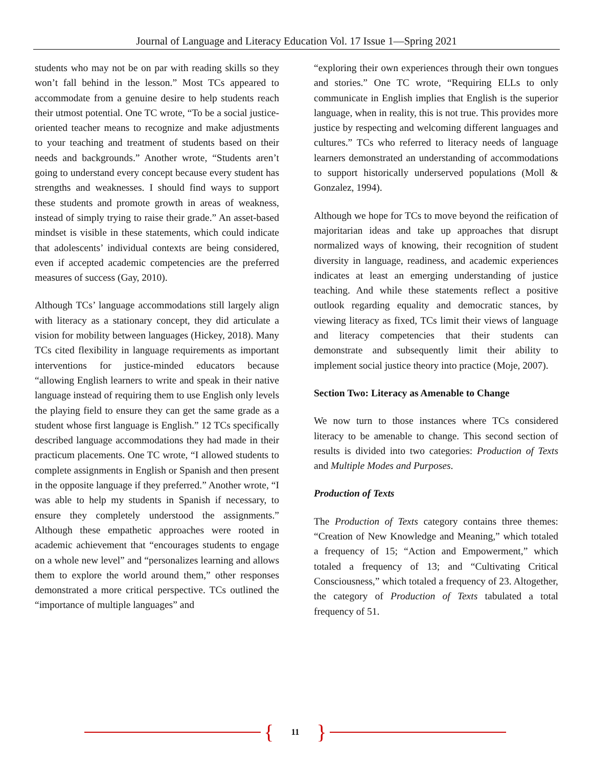Journal of Language and Literacy Education Vol. 17 Issue 1—Spring 2021
students who may not be on par with reading skills so they won’t fall behind in the lesson.” Most TCs appeared to accommodate from a genuine desire to help students reach their utmost potential. One TC wrote, “To be a social justice-oriented teacher means to recognize and make adjustments to your teaching and treatment of students based on their needs and backgrounds.” Another wrote, “Students aren’t going to understand every concept because every student has strengths and weaknesses. I should find ways to support these students and promote growth in areas of weakness, instead of simply trying to raise their grade.” An asset-based mindset is visible in these statements, which could indicate that adolescents’ individual contexts are being considered, even if accepted academic competencies are the preferred measures of success (Gay, 2010).
Although TCs’ language accommodations still largely align with literacy as a stationary concept, they did articulate a vision for mobility between languages (Hickey, 2018). Many TCs cited flexibility in language requirements as important interventions for justice-minded educators because “allowing English learners to write and speak in their native language instead of requiring them to use English only levels the playing field to ensure they can get the same grade as a student whose first language is English.” 12 TCs specifically described language accommodations they had made in their practicum placements. One TC wrote, “I allowed students to complete assignments in English or Spanish and then present in the opposite language if they preferred.” Another wrote, “I was able to help my students in Spanish if necessary, to ensure they completely understood the assignments.” Although these empathetic approaches were rooted in academic achievement that “encourages students to engage on a whole new level” and “personalizes learning and allows them to explore the world around them,” other responses demonstrated a more critical perspective. TCs outlined the “importance of multiple languages” and
“exploring their own experiences through their own tongues and stories.” One TC wrote, “Requiring ELLs to only communicate in English implies that English is the superior language, when in reality, this is not true. This provides more justice by respecting and welcoming different languages and cultures.” TCs who referred to literacy needs of language learners demonstrated an understanding of accommodations to support historically underserved populations (Moll & Gonzalez, 1994).
Although we hope for TCs to move beyond the reification of majoritarian ideas and take up approaches that disrupt normalized ways of knowing, their recognition of student diversity in language, readiness, and academic experiences indicates at least an emerging understanding of justice teaching. And while these statements reflect a positive outlook regarding equality and democratic stances, by viewing literacy as fixed, TCs limit their views of language and literacy competencies that their students can demonstrate and subsequently limit their ability to implement social justice theory into practice (Moje, 2007).
Section Two: Literacy as Amenable to Change
We now turn to those instances where TCs considered literacy to be amenable to change. This second section of results is divided into two categories: Production of Texts and Multiple Modes and Purposes.
Production of Texts
The Production of Texts category contains three themes: “Creation of New Knowledge and Meaning,” which totaled a frequency of 15; “Action and Empowerment,” which totaled a frequency of 13; and “Cultivating Critical Consciousness,” which totaled a frequency of 23. Altogether, the category of Production of Texts tabulated a total frequency of 51.
{ 11 }